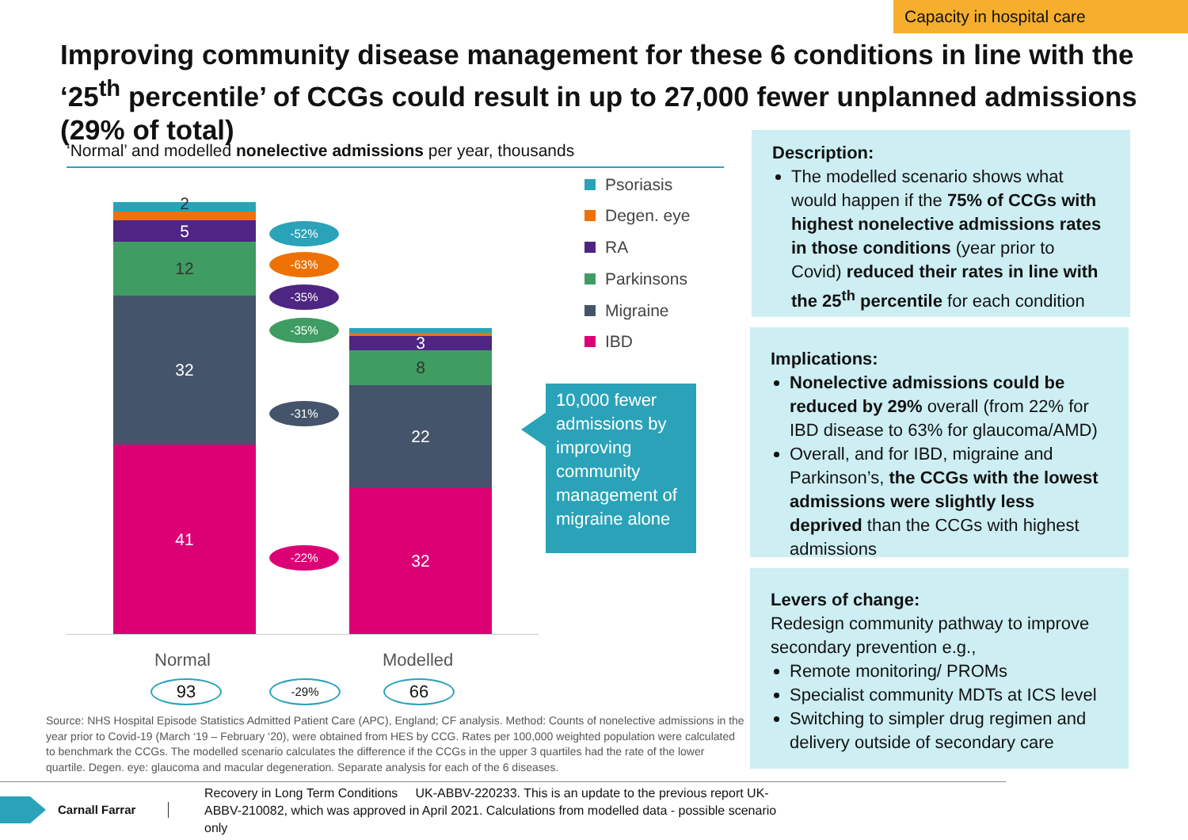Capacity in hospital care
Improving community disease management for these 6 conditions in line with the ‘25<sup>th</sup> percentile’ of CCGs could result in up to 27,000 fewer unplanned admissions (29% of total)
‘Normal’ and modelled nonelective admissions per year, thousands
2
5
12
32
41
3
8
22
32
-52%
-63%
-35%
-35%
-31%
-22%
Normal Modelled
93 -29% 66
Psoriasis
Degen. eye
RA
Parkinsons
Migraine
IBD
10,000 fewer admissions by improving community management of migraine alone
Description:
The modelled scenario shows what would happen if the 75% of CCGs with highest nonelective admissions rates in those conditions (year prior to Covid) reduced their rates in line with the 25<sup>th</sup> percentile for each condition
Implications:
Nonelective admissions could be reduced by 29% overall (from 22% for IBD disease to 63% for glaucoma/AMD)
Overall, and for IBD, migraine and Parkinson’s, the CCGs with the lowest admissions were slightly less deprived than the CCGs with highest admissions
Levers of change:
Redesign community pathway to improve secondary prevention e.g.,
Remote monitoring/ PROMs
Specialist community MDTs at ICS level
Switching to simpler drug regimen and delivery outside of secondary care
Source: NHS Hospital Episode Statistics Admitted Patient Care (APC), England; CF analysis. Method: Counts of nonelective admissions in the year prior to Covid-19 (March ‘19 – February ‘20), were obtained from HES by CCG. Rates per 100,000 weighted population were calculated to benchmark the CCGs. The modelled scenario calculates the difference if the CCGs in the upper 3 quartiles had the rate of the lower quartile. Degen. eye: glaucoma and macular degeneration. Separate analysis for each of the 6 diseases.
Carnall Farrar
Recovery in Long Term Conditions UK-ABBV-220233. This is an update to the previous report UK-ABBV-210082, which was approved in April 2021. Calculations from modelled data - possible scenario only